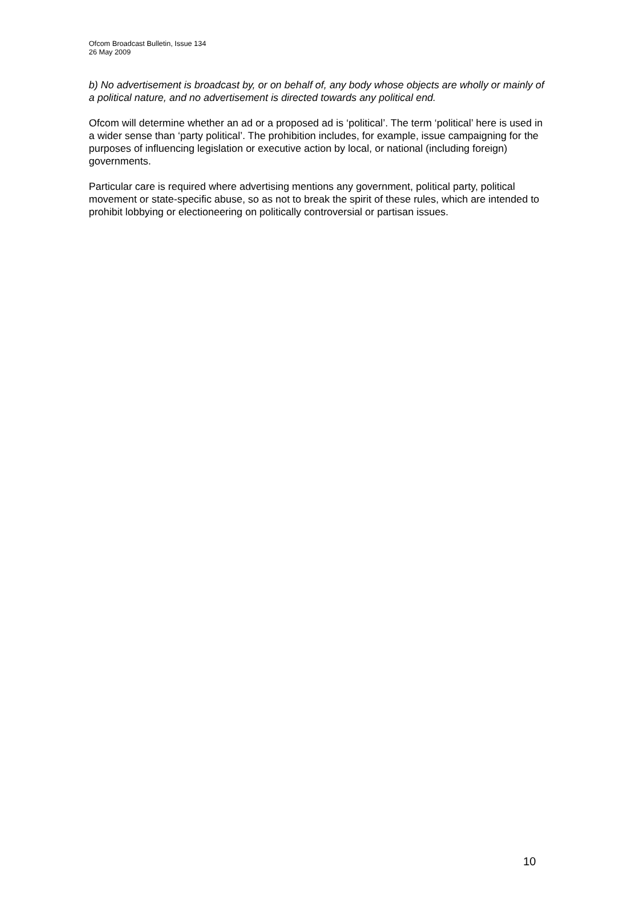Ofcom Broadcast Bulletin, Issue 134
26 May 2009
b) No advertisement is broadcast by, or on behalf of, any body whose objects are wholly or mainly of a political nature, and no advertisement is directed towards any political end.
Ofcom will determine whether an ad or a proposed ad is ‘political’. The term ‘political’ here is used in a wider sense than ‘party political’. The prohibition includes, for example, issue campaigning for the purposes of influencing legislation or executive action by local, or national (including foreign) governments.
Particular care is required where advertising mentions any government, political party, political movement or state-specific abuse, so as not to break the spirit of these rules, which are intended to prohibit lobbying or electioneering on politically controversial or partisan issues.
10